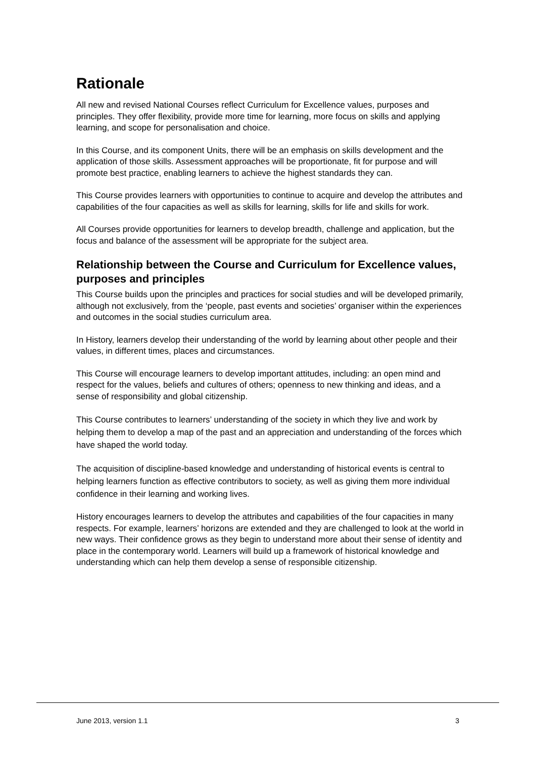Rationale
All new and revised National Courses reflect Curriculum for Excellence values, purposes and principles. They offer flexibility, provide more time for learning, more focus on skills and applying learning, and scope for personalisation and choice.
In this Course, and its component Units, there will be an emphasis on skills development and the application of those skills. Assessment approaches will be proportionate, fit for purpose and will promote best practice, enabling learners to achieve the highest standards they can.
This Course provides learners with opportunities to continue to acquire and develop the attributes and capabilities of the four capacities as well as skills for learning, skills for life and skills for work.
All Courses provide opportunities for learners to develop breadth, challenge and application, but the focus and balance of the assessment will be appropriate for the subject area.
Relationship between the Course and Curriculum for Excellence values, purposes and principles
This Course builds upon the principles and practices for social studies and will be developed primarily, although not exclusively, from the ‘people, past events and societies’ organiser within the experiences and outcomes in the social studies curriculum area.
In History, learners develop their understanding of the world by learning about other people and their values, in different times, places and circumstances.
This Course will encourage learners to develop important attitudes, including: an open mind and respect for the values, beliefs and cultures of others; openness to new thinking and ideas, and a sense of responsibility and global citizenship.
This Course contributes to learners’ understanding of the society in which they live and work by helping them to develop a map of the past and an appreciation and understanding of the forces which have shaped the world today.
The acquisition of discipline-based knowledge and understanding of historical events is central to helping learners function as effective contributors to society, as well as giving them more individual confidence in their learning and working lives.
History encourages learners to develop the attributes and capabilities of the four capacities in many respects. For example, learners’ horizons are extended and they are challenged to look at the world in new ways. Their confidence grows as they begin to understand more about their sense of identity and place in the contemporary world. Learners will build up a framework of historical knowledge and understanding which can help them develop a sense of responsible citizenship.
June 2013, version 1.1 3